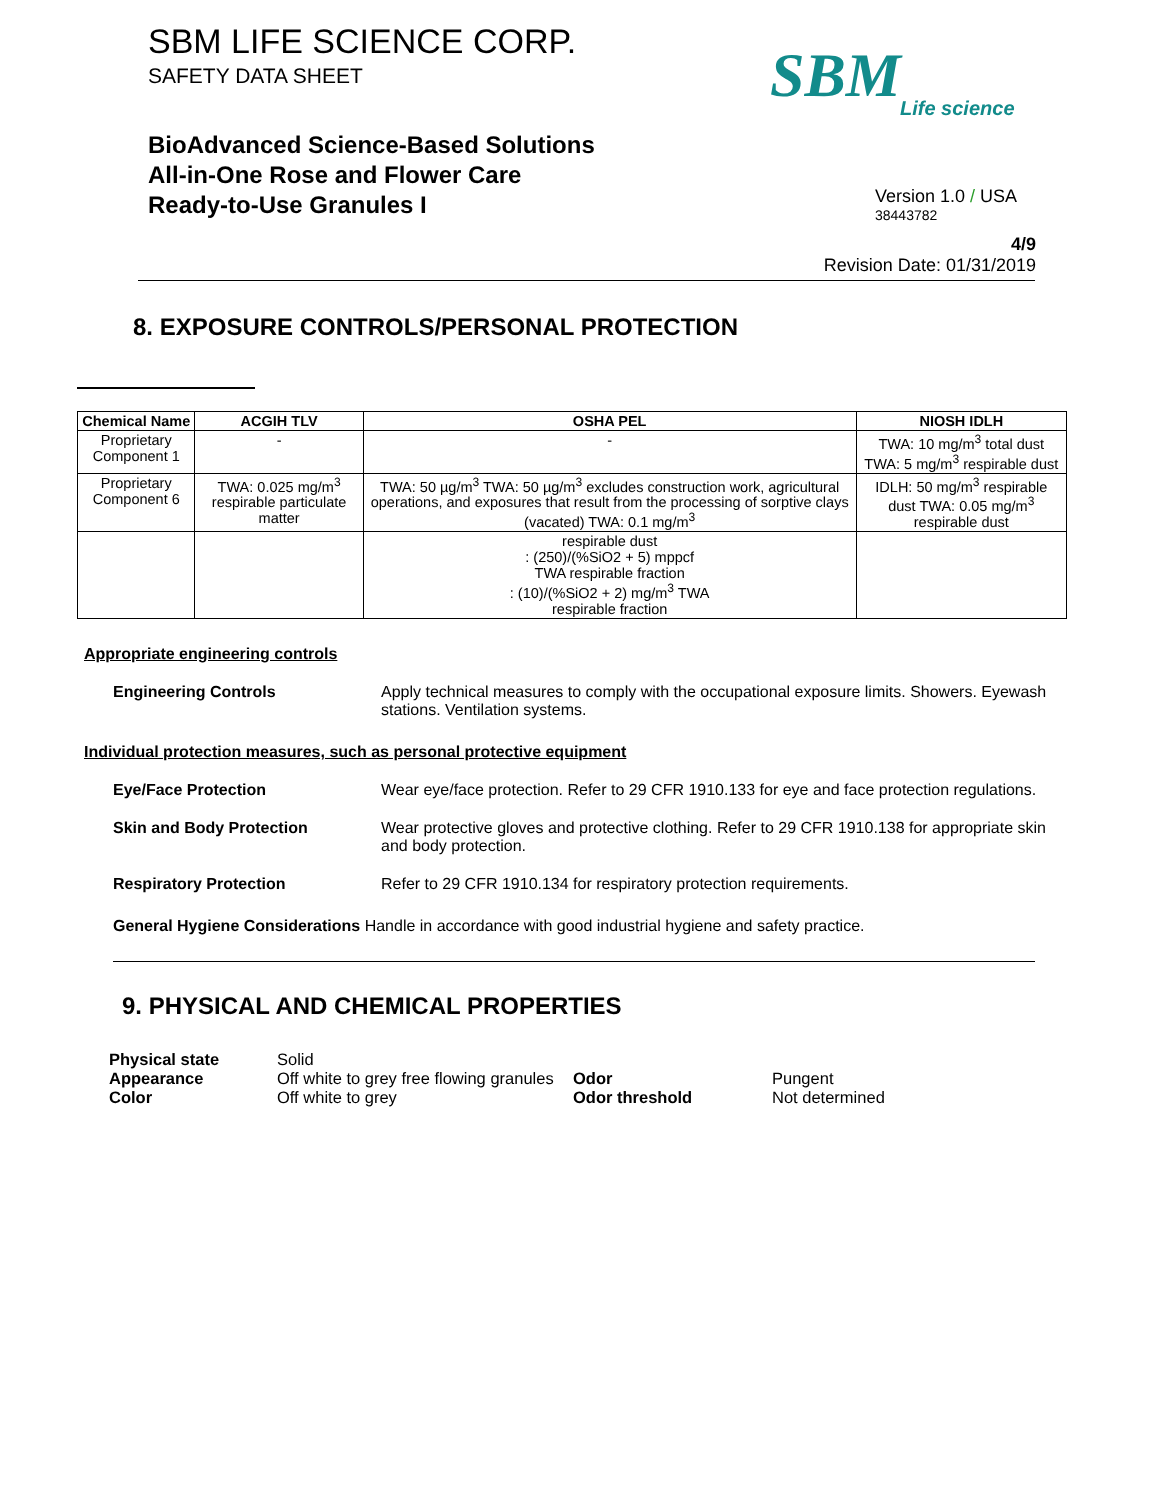SBM LIFE SCIENCE CORP.
SAFETY DATA SHEET
BioAdvanced Science-Based Solutions
All-in-One Rose and Flower Care
Ready-to-Use Granules I
SBM
Life science
Version 1.0 / USA
38443782
4/9
Revision Date: 01/31/2019
8. EXPOSURE CONTROLS/PERSONAL PROTECTION
| Chemical Name | ACGIH TLV | OSHA PEL | NIOSH IDLH |
| --- | --- | --- | --- |
| Proprietary Component 1 | - | - | TWA: 10 mg/m<sup>3</sup> total dust TWA: 5 mg/m<sup>3</sup> respirable dust |
| Proprietary Component 6 | TWA: 0.025 mg/m<sup>3</sup> respirable particulate matter | TWA: 50 µg/m<sup>3</sup> TWA: 50 µg/m<sup>3</sup> excludes construction work, agricultural operations, and exposures that result from the processing of sorptive clays (vacated) TWA: 0.1 mg/m<sup>3</sup> | IDLH: 50 mg/m<sup>3</sup> respirable dust TWA: 0.05 mg/m<sup>3</sup> respirable dust |
| | | respirable dust : (250)/(%SiO2 + 5) mppcf TWA respirable fraction : (10)/(%SiO2 + 2) mg/m<sup>3</sup> TWA respirable fraction | |
Appropriate engineering controls
Engineering Controls Apply technical measures to comply with the occupational exposure limits. Showers. Eyewash stations. Ventilation systems.
Individual protection measures, such as personal protective equipment
Eye/Face Protection Wear eye/face protection. Refer to 29 CFR 1910.133 for eye and face protection regulations.
Skin and Body Protection Wear protective gloves and protective clothing. Refer to 29 CFR 1910.138 for appropriate skin and body protection.
Respiratory Protection Refer to 29 CFR 1910.134 for respiratory protection requirements.
General Hygiene Considerations Handle in accordance with good industrial hygiene and safety practice.
9. PHYSICAL AND CHEMICAL PROPERTIES
Physical state Solid Appearance Off white to grey free flowing granules Odor Pungent Color Off white to grey Odor threshold Not determined